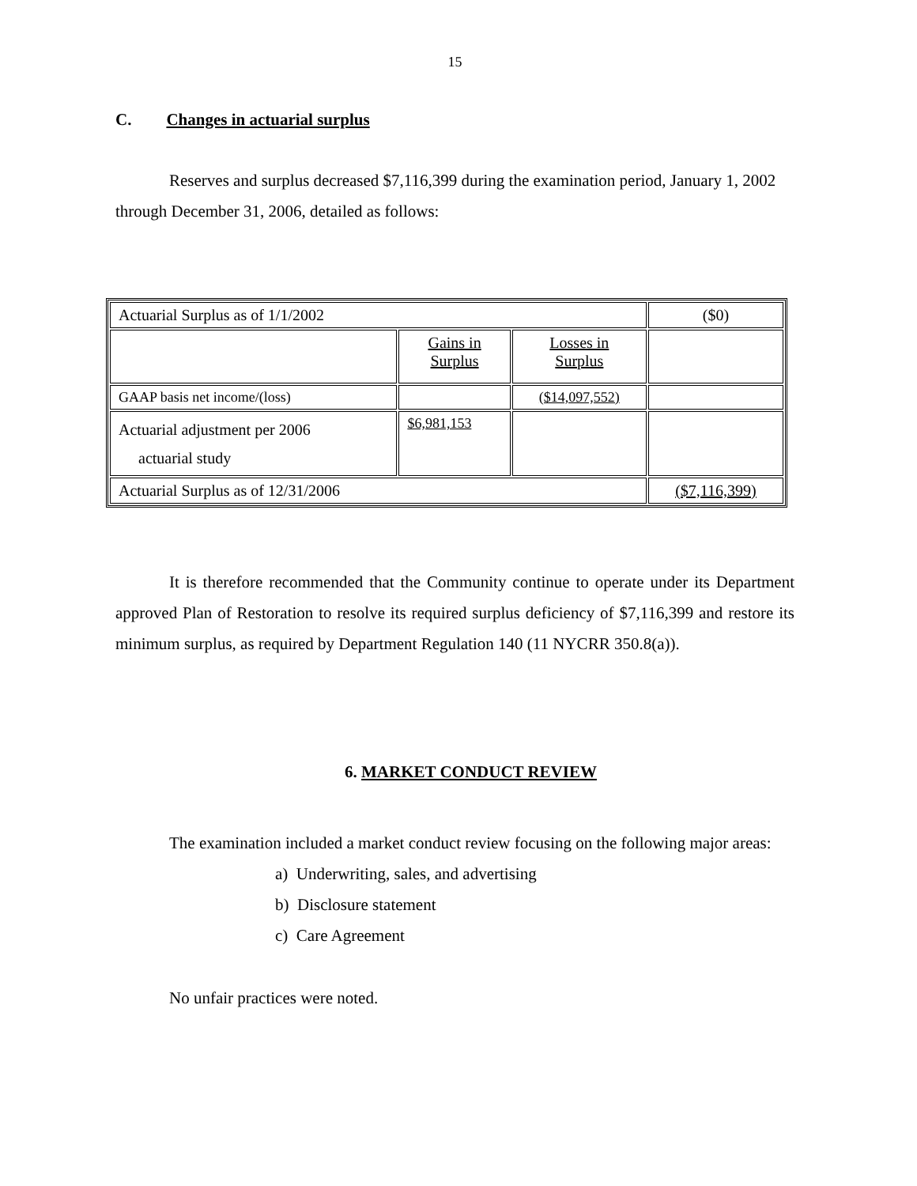15
C. Changes in actuarial surplus
Reserves and surplus decreased $7,116,399 during the examination period, January 1, 2002 through December 31, 2006, detailed as follows:
| Actuarial Surplus as of 1/1/2002 | | | ($0) |
| | Gains in Surplus | Losses in Surplus | |
| GAAP basis net income/(loss) | | ($14,097,552) | |
| Actuarial adjustment per 2006 actuarial study | $6,981,153 | | |
| Actuarial Surplus as of 12/31/2006 | | | ($7,116,399) |
It is therefore recommended that the Community continue to operate under its Department approved Plan of Restoration to resolve its required surplus deficiency of $7,116,399 and restore its minimum surplus, as required by Department Regulation 140 (11 NYCRR 350.8(a)).
6. MARKET CONDUCT REVIEW
The examination included a market conduct review focusing on the following major areas:
a) Underwriting, sales, and advertising
b) Disclosure statement
c) Care Agreement
No unfair practices were noted.